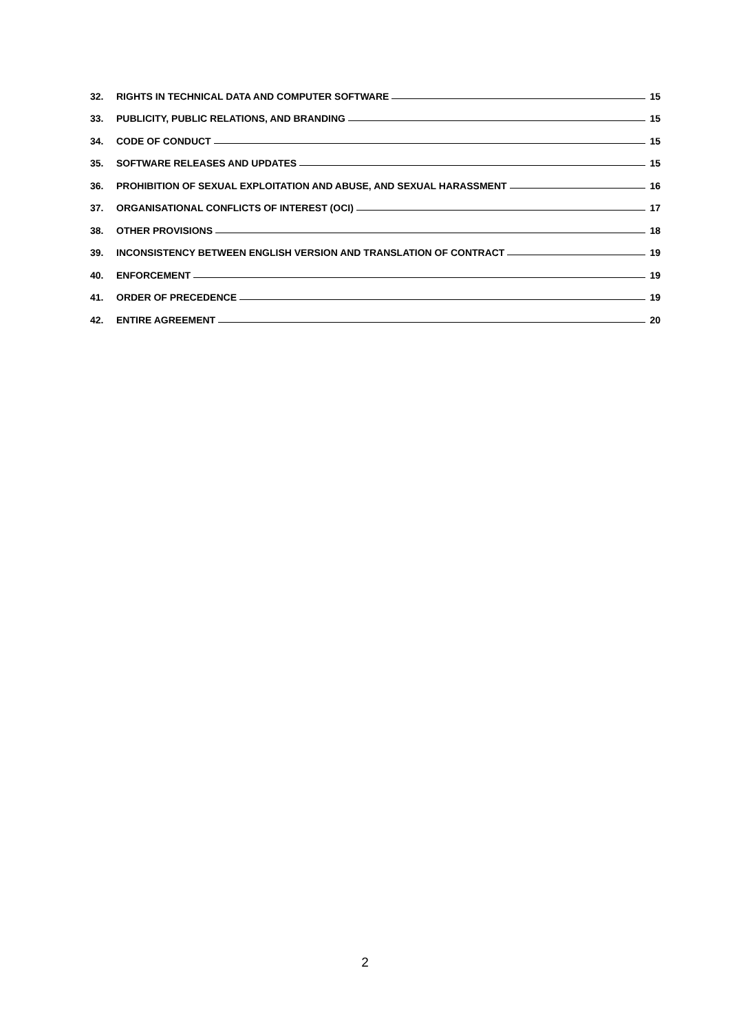32. RIGHTS IN TECHNICAL DATA AND COMPUTER SOFTWARE 15
33. PUBLICITY, PUBLIC RELATIONS, AND BRANDING 15
34. CODE OF CONDUCT 15
35. SOFTWARE RELEASES AND UPDATES 15
36. PROHIBITION OF SEXUAL EXPLOITATION AND ABUSE, AND SEXUAL HARASSMENT 16
37. ORGANISATIONAL CONFLICTS OF INTEREST (OCI) 17
38. OTHER PROVISIONS 18
39. INCONSISTENCY BETWEEN ENGLISH VERSION AND TRANSLATION OF CONTRACT 19
40. ENFORCEMENT 19
41. ORDER OF PRECEDENCE 19
42. ENTIRE AGREEMENT 20
2